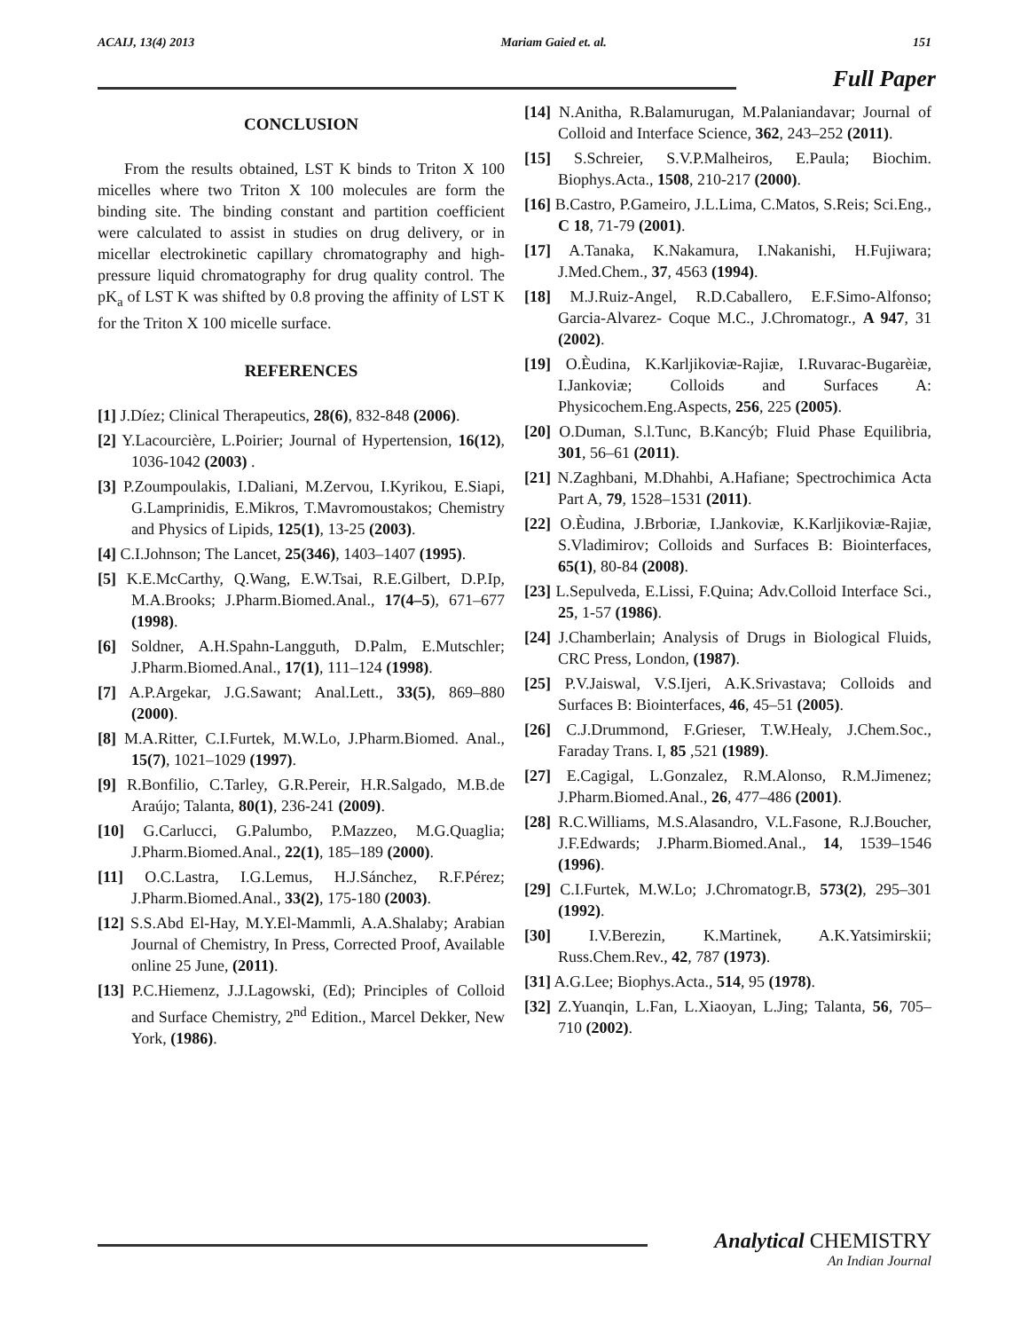ACAIJ, 13(4) 2013 Mariam Gaied et. al. 151
Full Paper
CONCLUSION
From the results obtained, LST K binds to Triton X 100 micelles where two Triton X 100 molecules are form the binding site. The binding constant and partition coefficient were calculated to assist in studies on drug delivery, or in micellar electrokinetic capillary chromatography and high-pressure liquid chromatography for drug quality control. The pK<sub>a</sub> of LST K was shifted by 0.8 proving the affinity of LST K for the Triton X 100 micelle surface.
REFERENCES
[1] J.Díez; Clinical Therapeutics, 28(6), 832-848 (2006).
[2] Y.Lacourcière, L.Poirier; Journal of Hypertension, 16(12), 1036-1042 (2003) .
[3] P.Zoumpoulakis, I.Daliani, M.Zervou, I.Kyrikou, E.Siapi, G.Lamprinidis, E.Mikros, T.Mavromoustakos; Chemistry and Physics of Lipids, 125(1), 13-25 (2003).
[4] C.I.Johnson; The Lancet, 25(346), 1403–1407 (1995).
[5] K.E.McCarthy, Q.Wang, E.W.Tsai, R.E.Gilbert, D.P.Ip, M.A.Brooks; J.Pharm.Biomed.Anal., 17(4–5), 671–677 (1998).
[6] Soldner, A.H.Spahn-Langguth, D.Palm, E.Mutschler; J.Pharm.Biomed.Anal., 17(1), 111–124 (1998).
[7] A.P.Argekar, J.G.Sawant; Anal.Lett., 33(5), 869–880 (2000).
[8] M.A.Ritter, C.I.Furtek, M.W.Lo, J.Pharm.Biomed. Anal., 15(7), 1021–1029 (1997).
[9] R.Bonfilio, C.Tarley, G.R.Pereir, H.R.Salgado, M.B.de Araújo; Talanta, 80(1), 236-241 (2009).
[10] G.Carlucci, G.Palumbo, P.Mazzeo, M.G.Quaglia; J.Pharm.Biomed.Anal., 22(1), 185–189 (2000).
[11] O.C.Lastra, I.G.Lemus, H.J.Sánchez, R.F.Pérez; J.Pharm.Biomed.Anal., 33(2), 175-180 (2003).
[12] S.S.Abd El-Hay, M.Y.El-Mammli, A.A.Shalaby; Arabian Journal of Chemistry, In Press, Corrected Proof, Available online 25 June, (2011).
[13] P.C.Hiemenz, J.J.Lagowski, (Ed); Principles of Colloid and Surface Chemistry, 2<sup>nd</sup> Edition., Marcel Dekker, New York, (1986).
[14] N.Anitha, R.Balamurugan, M.Palaniandavar; Journal of Colloid and Interface Science, 362, 243–252 (2011).
[15] S.Schreier, S.V.P.Malheiros, E.Paula; Biochim. Biophys.Acta., 1508, 210-217 (2000).
[16] B.Castro, P.Gameiro, J.L.Lima, C.Matos, S.Reis; Sci.Eng., C 18, 71-79 (2001).
[17] A.Tanaka, K.Nakamura, I.Nakanishi, H.Fujiwara; J.Med.Chem., 37, 4563 (1994).
[18] M.J.Ruiz-Angel, R.D.Caballero, E.F.Simo-Alfonso; Garcia-Alvarez- Coque M.C., J.Chromatogr., A 947, 31 (2002).
[19] O.Èudina, K.Karljikoviæ-Rajiæ, I.Ruvarac-Bugarèiæ, I.Jankoviæ; Colloids and Surfaces A: Physicochem.Eng.Aspects, 256, 225 (2005).
[20] O.Duman, S.l.Tunc, B.Kancýb; Fluid Phase Equilibria, 301, 56–61 (2011).
[21] N.Zaghbani, M.Dhahbi, A.Hafiane; Spectrochimica Acta Part A, 79, 1528–1531 (2011).
[22] O.Èudina, J.Brboriæ, I.Jankoviæ, K.Karljikoviæ-Rajiæ, S.Vladimirov; Colloids and Surfaces B: Biointerfaces, 65(1), 80-84 (2008).
[23] L.Sepulveda, E.Lissi, F.Quina; Adv.Colloid Interface Sci., 25, 1-57 (1986).
[24] J.Chamberlain; Analysis of Drugs in Biological Fluids, CRC Press, London, (1987).
[25] P.V.Jaiswal, V.S.Ijeri, A.K.Srivastava; Colloids and Surfaces B: Biointerfaces, 46, 45–51 (2005).
[26] C.J.Drummond, F.Grieser, T.W.Healy, J.Chem.Soc., Faraday Trans. I, 85 ,521 (1989).
[27] E.Cagigal, L.Gonzalez, R.M.Alonso, R.M.Jimenez; J.Pharm.Biomed.Anal., 26, 477–486 (2001).
[28] R.C.Williams, M.S.Alasandro, V.L.Fasone, R.J.Boucher, J.F.Edwards; J.Pharm.Biomed.Anal., 14, 1539–1546 (1996).
[29] C.I.Furtek, M.W.Lo; J.Chromatogr.B, 573(2), 295–301 (1992).
[30] I.V.Berezin, K.Martinek, A.K.Yatsimirskii; Russ.Chem.Rev., 42, 787 (1973).
[31] A.G.Lee; Biophys.Acta., 514, 95 (1978).
[32] Z.Yuanqin, L.Fan, L.Xiaoyan, L.Jing; Talanta, 56, 705–710 (2002).
Analytical CHEMISTRY
An Indian Journal